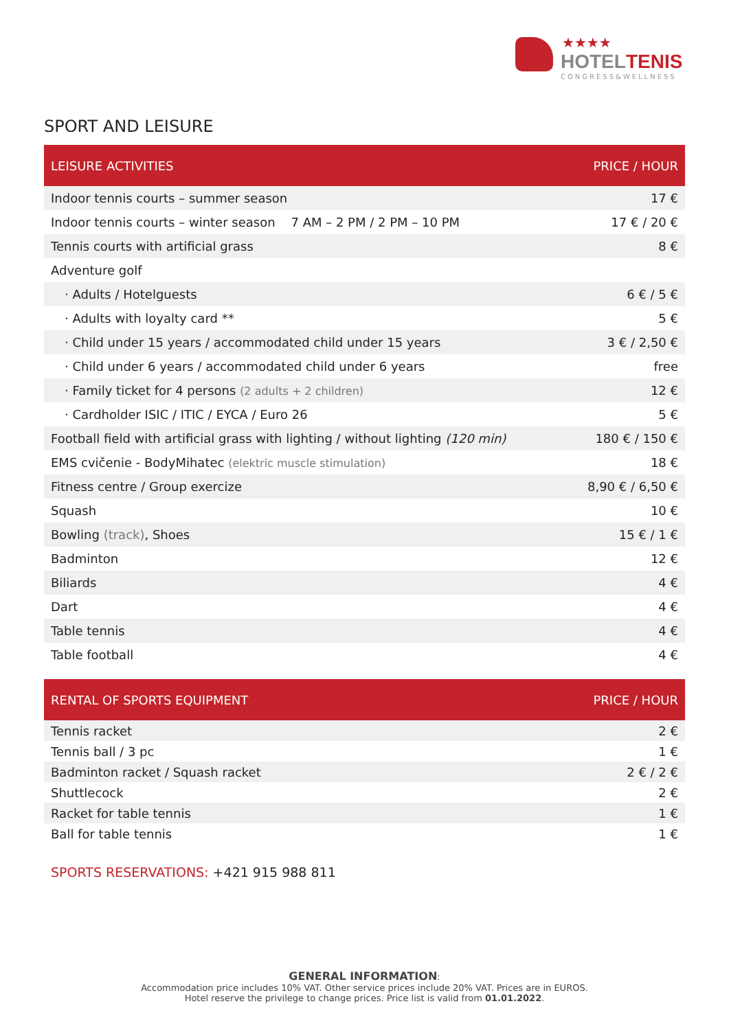★★★★
HOTELTENIS
CONGRESS&WELLNESS
SPORT AND LEISURE
| LEISURE ACTIVITIES | PRICE / HOUR |
| --- | --- |
| Indoor tennis courts – summer season | 17 € |
| Indoor tennis courts – winter season 7 AM – 2 PM / 2 PM – 10 PM | 17 € / 20 € |
| Tennis courts with artificial grass | 8 € |
| Adventure golf | |
| · Adults / Hotelguests | 6 € / 5 € |
| · Adults with loyalty card ** | 5 € |
| · Child under 15 years / accommodated child under 15 years | 3 € / 2,50 € |
| · Child under 6 years / accommodated child under 6 years | free |
| · Family ticket for 4 persons (2 adults + 2 children) | 12 € |
| · Cardholder ISIC / ITIC / EYCA / Euro 26 | 5 € |
| Football field with artificial grass with lighting / without lighting (120 min) | 180 € / 150 € |
| EMS cvičenie - BodyMihatec (elektric muscle stimulation) | 18 € |
| Fitness centre / Group exercize | 8,90 € / 6,50 € |
| Squash | 10 € |
| Bowling (track) , Shoes | 15 € / 1 € |
| Badminton | 12 € |
| Biliards | 4 € |
| Dart | 4 € |
| Table tennis | 4 € |
| Table football | 4 € |
| RENTAL OF SPORTS EQUIPMENT | PRICE / HOUR |
| --- | --- |
| Tennis racket | 2 € |
| Tennis ball / 3 pc | 1 € |
| Badminton racket / Squash racket | 2 € / 2 € |
| Shuttlecock | 2 € |
| Racket for table tennis | 1 € |
| Ball for table tennis | 1 € |
SPORTS RESERVATIONS: +421 915 988 811
GENERAL INFORMATION:
Accommodation price includes 10% VAT. Other service prices include 20% VAT. Prices are in EUROS.
Hotel reserve the privilege to change prices. Price list is valid from 01.01.2022.